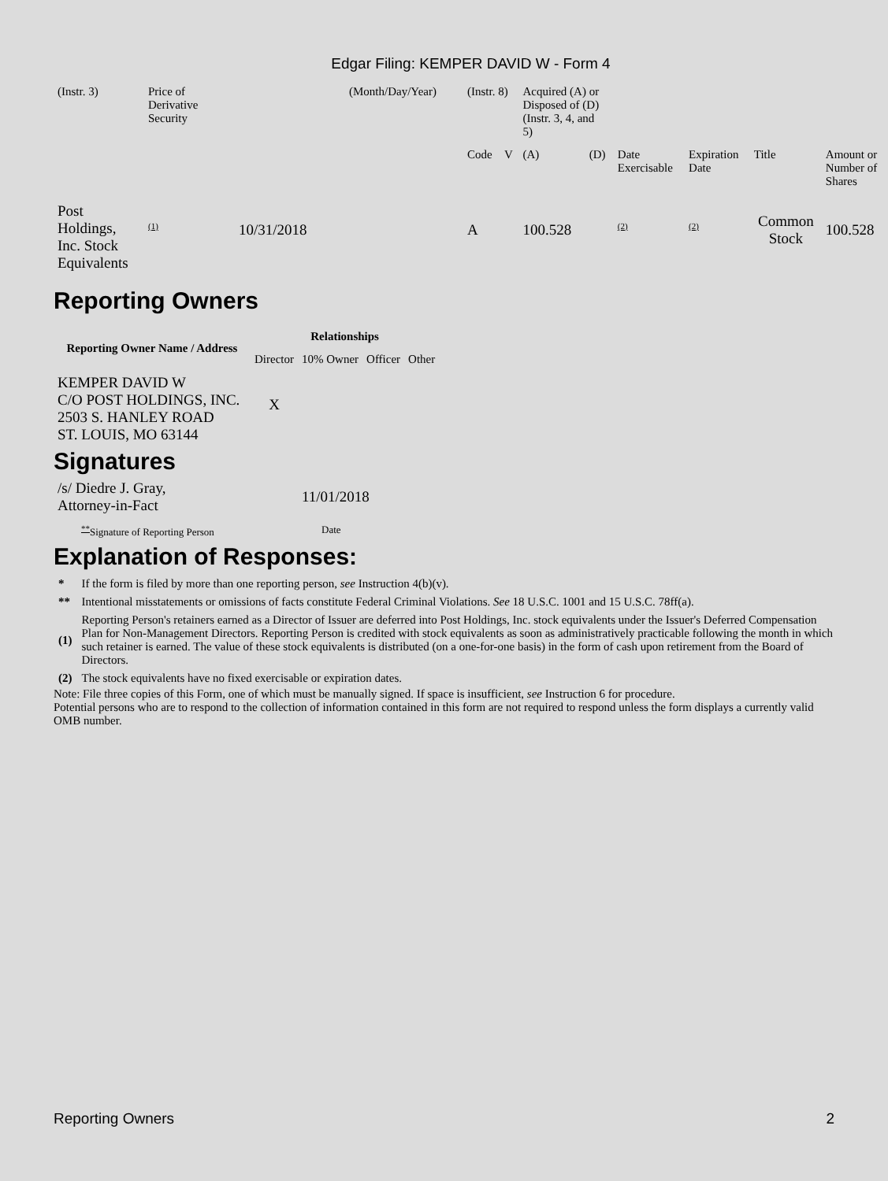Edgar Filing: KEMPER DAVID W - Form 4
| (Instr. 3) | Price of Derivative Security | | (Month/Day/Year) | (Instr. 8) | | Acquired (A) or Disposed of (D) (Instr. 3, 4, and 5) | | | | | |
| | | | | Code | V | (A) | (D) | Date Exercisable | Expiration Date | Title | Amount or Number of Shares |
| Post Holdings, Inc. Stock Equivalents | (1) | 10/31/2018 | | A | | 100.528 | | (2) | (2) | Common Stock | 100.528 |
Reporting Owners
| Reporting Owner Name / Address | Relationships | | | |
| --- | --- | --- | --- | --- |
| | Director | 10% Owner | Officer | Other |
| KEMPER DAVID W C/O POST HOLDINGS, INC. 2503 S. HANLEY ROAD ST. LOUIS, MO 63144 | X | | | |
Signatures
| /s/ Diedre J. Gray, Attorney-in-Fact | 11/01/2018 |
| ** Signature of Reporting Person | Date |
Explanation of Responses:
| * | If the form is filed by more than one reporting person, see Instruction 4(b)(v). |
| ** | Intentional misstatements or omissions of facts constitute Federal Criminal Violations. See 18 U.S.C. 1001 and 15 U.S.C. 78ff(a). |
| (1) | Reporting Person's retainers earned as a Director of Issuer are deferred into Post Holdings, Inc. stock equivalents under the Issuer's Deferred Compensation Plan for Non-Management Directors. Reporting Person is credited with stock equivalents as soon as administratively practicable following the month in which such retainer is earned. The value of these stock equivalents is distributed (on a one-for-one basis) in the form of cash upon retirement from the Board of Directors. |
| (2) | The stock equivalents have no fixed exercisable or expiration dates. |
Note: File three copies of this Form, one of which must be manually signed. If space is insufficient, see Instruction 6 for procedure.
Potential persons who are to respond to the collection of information contained in this form are not required to respond unless the form displays a currently valid OMB number.
Reporting Owners 2